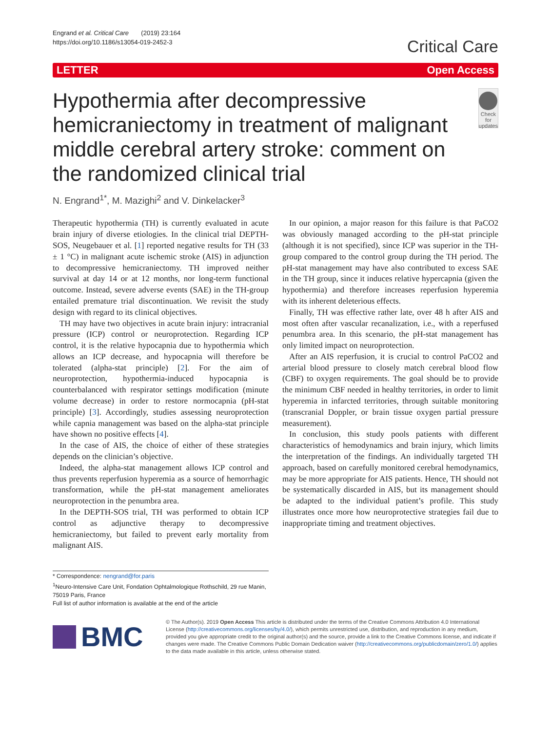Engrand et al. Critical Care (2019) 23:164
https://doi.org/10.1186/s13054-019-2452-3
Critical Care
LETTER Open Access
Hypothermia after decompressive hemicraniectomy in treatment of malignant middle cerebral artery stroke: comment on the randomized clinical trial
Check for
updates
N. Engrand<sup>1*</sup>, M. Mazighi<sup>2</sup> and V. Dinkelacker<sup>3</sup>
Therapeutic hypothermia (TH) is currently evaluated in acute brain injury of diverse etiologies. In the clinical trial DEPTH-SOS, Neugebauer et al. [1] reported negative results for TH (33 ± 1 °C) in malignant acute ischemic stroke (AIS) in adjunction to decompressive hemicraniectomy. TH improved neither survival at day 14 or at 12 months, nor long-term functional outcome. Instead, severe adverse events (SAE) in the TH-group entailed premature trial discontinuation. We revisit the study design with regard to its clinical objectives.
TH may have two objectives in acute brain injury: intracranial pressure (ICP) control or neuroprotection. Regarding ICP control, it is the relative hypocapnia due to hypothermia which allows an ICP decrease, and hypocapnia will therefore be tolerated (alpha-stat principle) [2]. For the aim of neuroprotection, hypothermia-induced hypocapnia is counterbalanced with respirator settings modification (minute volume decrease) in order to restore normocapnia (pH-stat principle) [3]. Accordingly, studies assessing neuroprotection while capnia management was based on the alpha-stat principle have shown no positive effects [4].
In the case of AIS, the choice of either of these strategies depends on the clinician’s objective.
Indeed, the alpha-stat management allows ICP control and thus prevents reperfusion hyperemia as a source of hemorrhagic transformation, while the pH-stat management ameliorates neuroprotection in the penumbra area.
In the DEPTH-SOS trial, TH was performed to obtain ICP control as adjunctive therapy to decompressive hemicraniectomy, but failed to prevent early mortality from malignant AIS.
In our opinion, a major reason for this failure is that PaCO2 was obviously managed according to the pH-stat principle (although it is not specified), since ICP was superior in the TH-group compared to the control group during the TH period. The pH-stat management may have also contributed to excess SAE in the TH group, since it induces relative hypercapnia (given the hypothermia) and therefore increases reperfusion hyperemia with its inherent deleterious effects.
Finally, TH was effective rather late, over 48 h after AIS and most often after vascular recanalization, i.e., with a reperfused penumbra area. In this scenario, the pH-stat management has only limited impact on neuroprotection.
After an AIS reperfusion, it is crucial to control PaCO2 and arterial blood pressure to closely match cerebral blood flow (CBF) to oxygen requirements. The goal should be to provide the minimum CBF needed in healthy territories, in order to limit hyperemia in infarcted territories, through suitable monitoring (transcranial Doppler, or brain tissue oxygen partial pressure measurement).
In conclusion, this study pools patients with different characteristics of hemodynamics and brain injury, which limits the interpretation of the findings. An individually targeted TH approach, based on carefully monitored cerebral hemodynamics, may be more appropriate for AIS patients. Hence, TH should not be systematically discarded in AIS, but its management should be adapted to the individual patient’s profile. This study illustrates once more how neuroprotective strategies fail due to inappropriate timing and treatment objectives.
* Correspondence: nengrand@for.paris
<sup>1</sup> Neuro-Intensive Care Unit, Fondation Ophtalmologique Rothschild, 29 rue Manin, 75019 Paris, France
Full list of author information is available at the end of the article
BMC
© The Author(s). 2019 Open Access This article is distributed under the terms of the Creative Commons Attribution 4.0 International License (http://creativecommons.org/licenses/by/4.0/), which permits unrestricted use, distribution, and reproduction in any medium, provided you give appropriate credit to the original author(s) and the source, provide a link to the Creative Commons license, and indicate if changes were made. The Creative Commons Public Domain Dedication waiver (http://creativecommons.org/publicdomain/zero/1.0/) applies to the data made available in this article, unless otherwise stated.